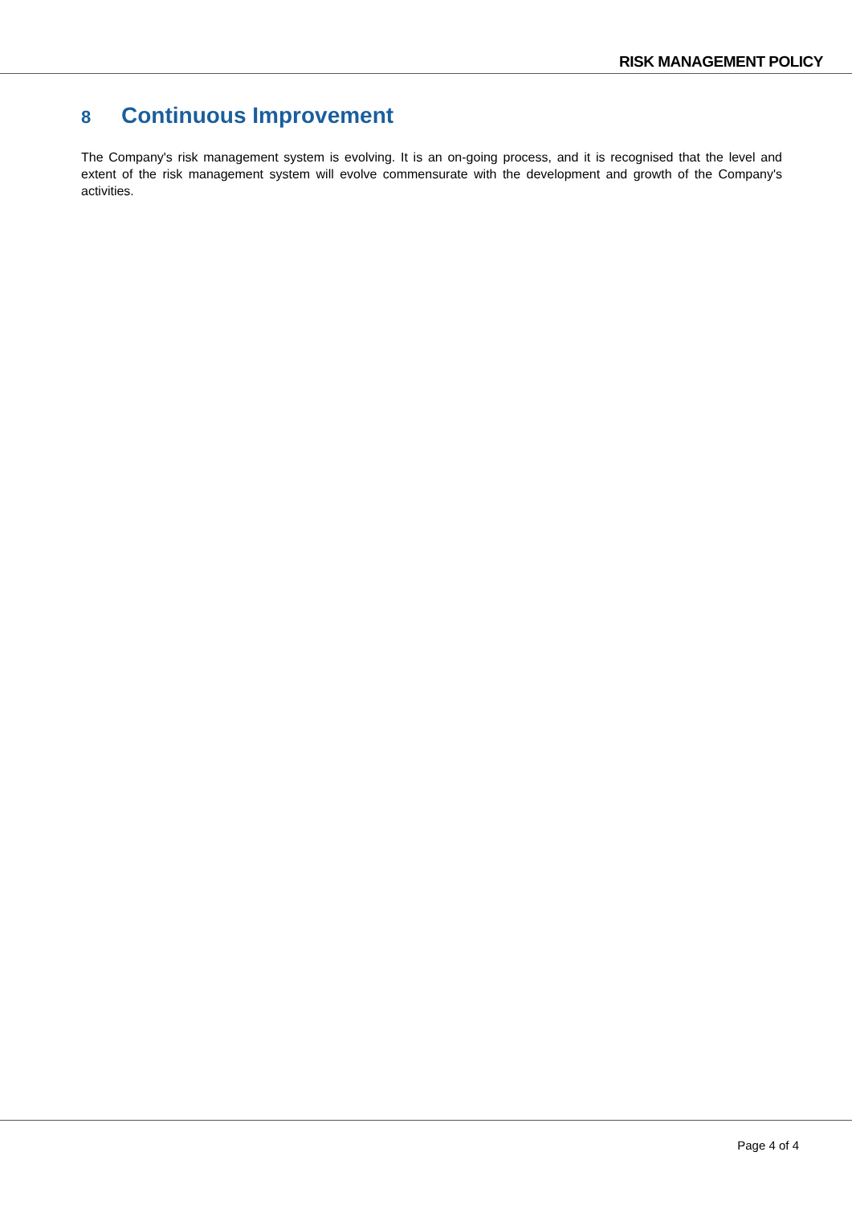RISK MANAGEMENT POLICY
8 Continuous Improvement
The Company's risk management system is evolving. It is an on-going process, and it is recognised that the level and extent of the risk management system will evolve commensurate with the development and growth of the Company's activities.
Page 4 of 4